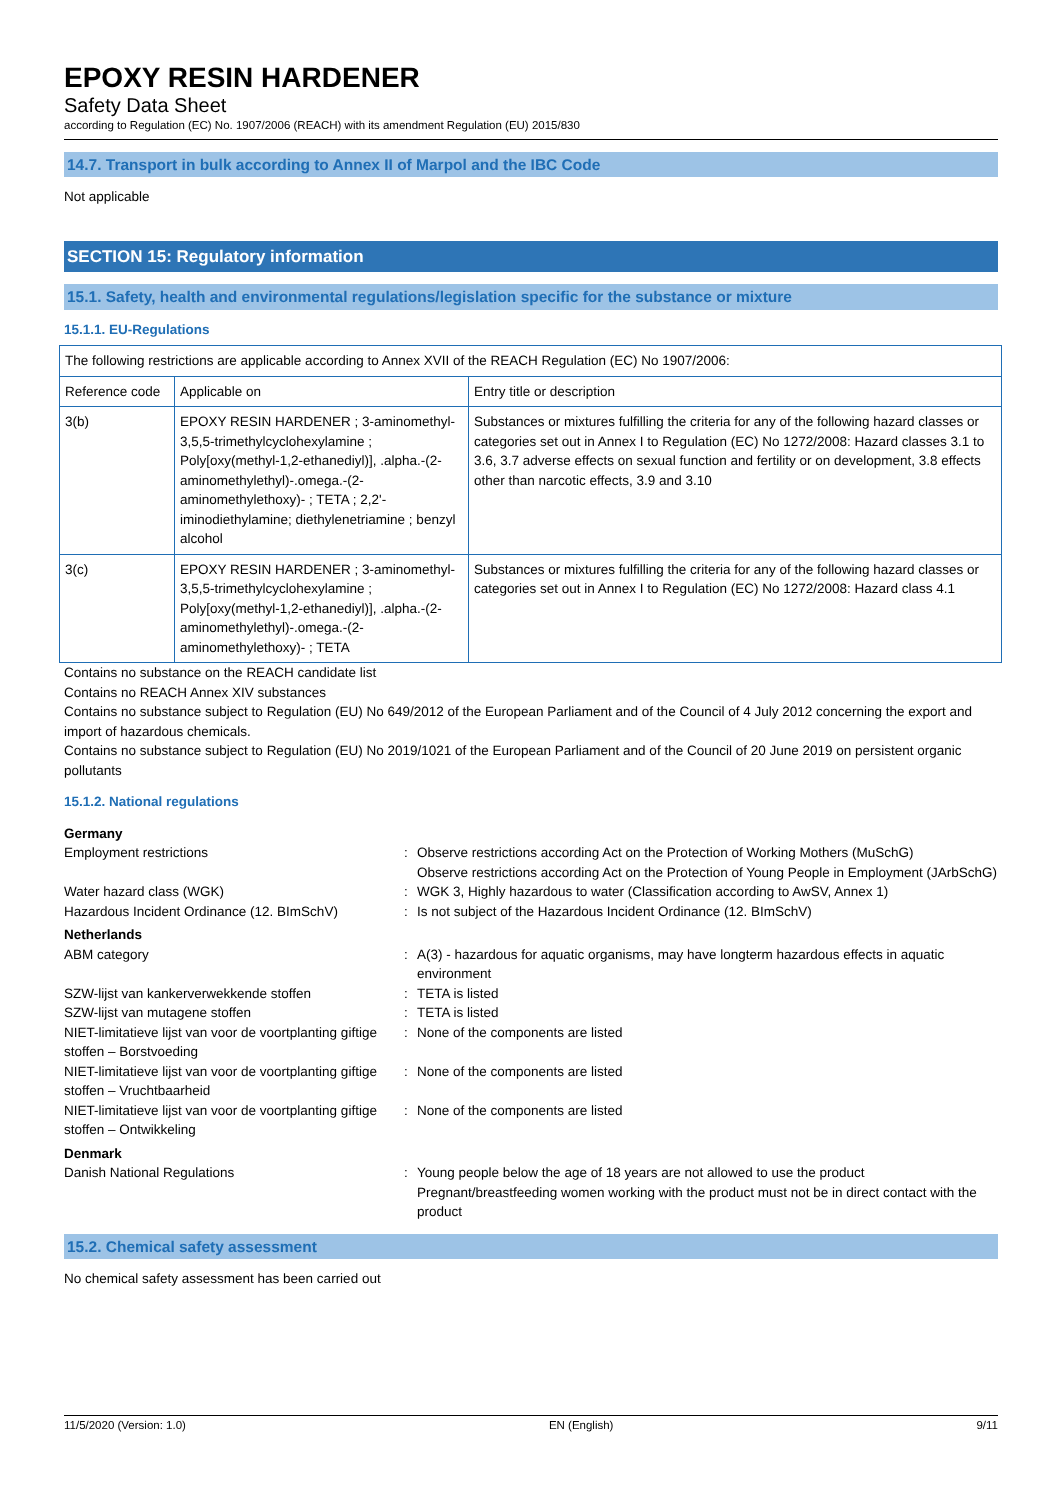EPOXY RESIN HARDENER
Safety Data Sheet
according to Regulation (EC) No. 1907/2006 (REACH) with its amendment Regulation (EU) 2015/830
14.7. Transport in bulk according to Annex II of Marpol and the IBC Code
Not applicable
SECTION 15: Regulatory information
15.1. Safety, health and environmental regulations/legislation specific for the substance or mixture
15.1.1. EU-Regulations
| The following restrictions are applicable according to Annex XVII of the REACH Regulation (EC) No 1907/2006: | | |
| Reference code | Applicable on | Entry title or description |
| 3(b) | EPOXY RESIN HARDENER ; 3-aminomethyl-3,5,5-trimethylcyclohexylamine ; Poly[oxy(methyl-1,2-ethanediyl)], .alpha.-(2-aminomethylethyl)-.omega.-(2-aminomethylethoxy)- ; TETA ; 2,2'-iminodiethylamine; diethylenetriamine ; benzyl alcohol | Substances or mixtures fulfilling the criteria for any of the following hazard classes or categories set out in Annex I to Regulation (EC) No 1272/2008: Hazard classes 3.1 to 3.6, 3.7 adverse effects on sexual function and fertility or on development, 3.8 effects other than narcotic effects, 3.9 and 3.10 |
| 3(c) | EPOXY RESIN HARDENER ; 3-aminomethyl-3,5,5-trimethylcyclohexylamine ; Poly[oxy(methyl-1,2-ethanediyl)], .alpha.-(2-aminomethylethyl)-.omega.-(2-aminomethylethoxy)- ; TETA | Substances or mixtures fulfilling the criteria for any of the following hazard classes or categories set out in Annex I to Regulation (EC) No 1272/2008: Hazard class 4.1 |
Contains no substance on the REACH candidate list
Contains no REACH Annex XIV substances
Contains no substance subject to Regulation (EU) No 649/2012 of the European Parliament and of the Council of 4 July 2012 concerning the export and import of hazardous chemicals.
Contains no substance subject to Regulation (EU) No 2019/1021 of the European Parliament and of the Council of 20 June 2019 on persistent organic pollutants
15.1.2. National regulations
| Germany | | |
| Employment restrictions | : | Observe restrictions according Act on the Protection of Working Mothers (MuSchG) Observe restrictions according Act on the Protection of Young People in Employment (JArbSchG) |
| Water hazard class (WGK) | : | WGK 3, Highly hazardous to water (Classification according to AwSV, Annex 1) |
| Hazardous Incident Ordinance (12. BImSchV) | : | Is not subject of the Hazardous Incident Ordinance (12. BImSchV) |
| Netherlands | | |
| ABM category | : | A(3) - hazardous for aquatic organisms, may have longterm hazardous effects in aquatic environment |
| SZW-lijst van kankerverwekkende stoffen | : | TETA is listed |
| SZW-lijst van mutagene stoffen | : | TETA is listed |
| NIET-limitatieve lijst van voor de voortplanting giftige stoffen – Borstvoeding | : | None of the components are listed |
| NIET-limitatieve lijst van voor de voortplanting giftige stoffen – Vruchtbaarheid | : | None of the components are listed |
| NIET-limitatieve lijst van voor de voortplanting giftige stoffen – Ontwikkeling | : | None of the components are listed |
| Denmark | | |
| Danish National Regulations | : | Young people below the age of 18 years are not allowed to use the product Pregnant/breastfeeding women working with the product must not be in direct contact with the product |
15.2. Chemical safety assessment
No chemical safety assessment has been carried out
11/5/2020 (Version: 1.0) EN (English) 9/11